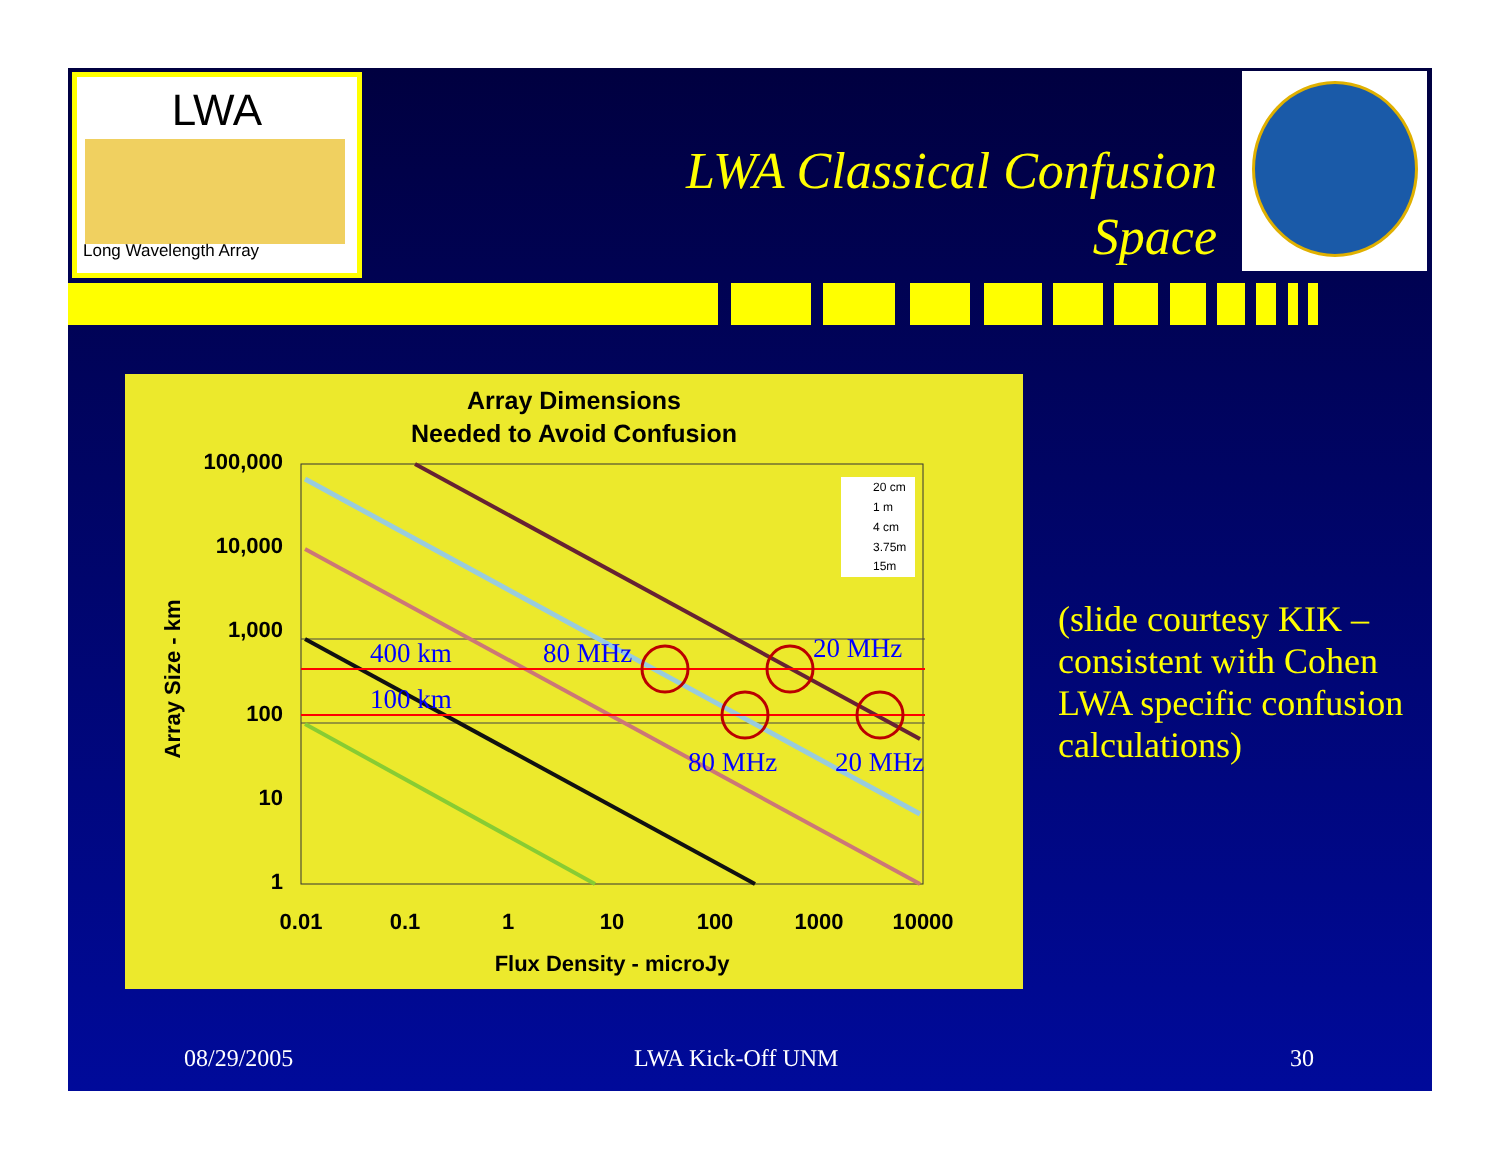LWA
Long Wavelength Array
LWA Classical Confusion
Space
Array Dimensions
Needed to Avoid Confusion
100,000
10,000
1,000
100
10
1
Array Size - km
400 km
100 km
80 MHz
20 MHz
80 MHz
20 MHz
20 cm
1 m
4 cm
3.75m
15m
0.01
0.1
1
10
100
1000
10000
Flux Density - microJy
(slide courtesy KIK – consistent with Cohen LWA specific confusion calculations)
08/29/2005 LWA Kick-Off UNM 30